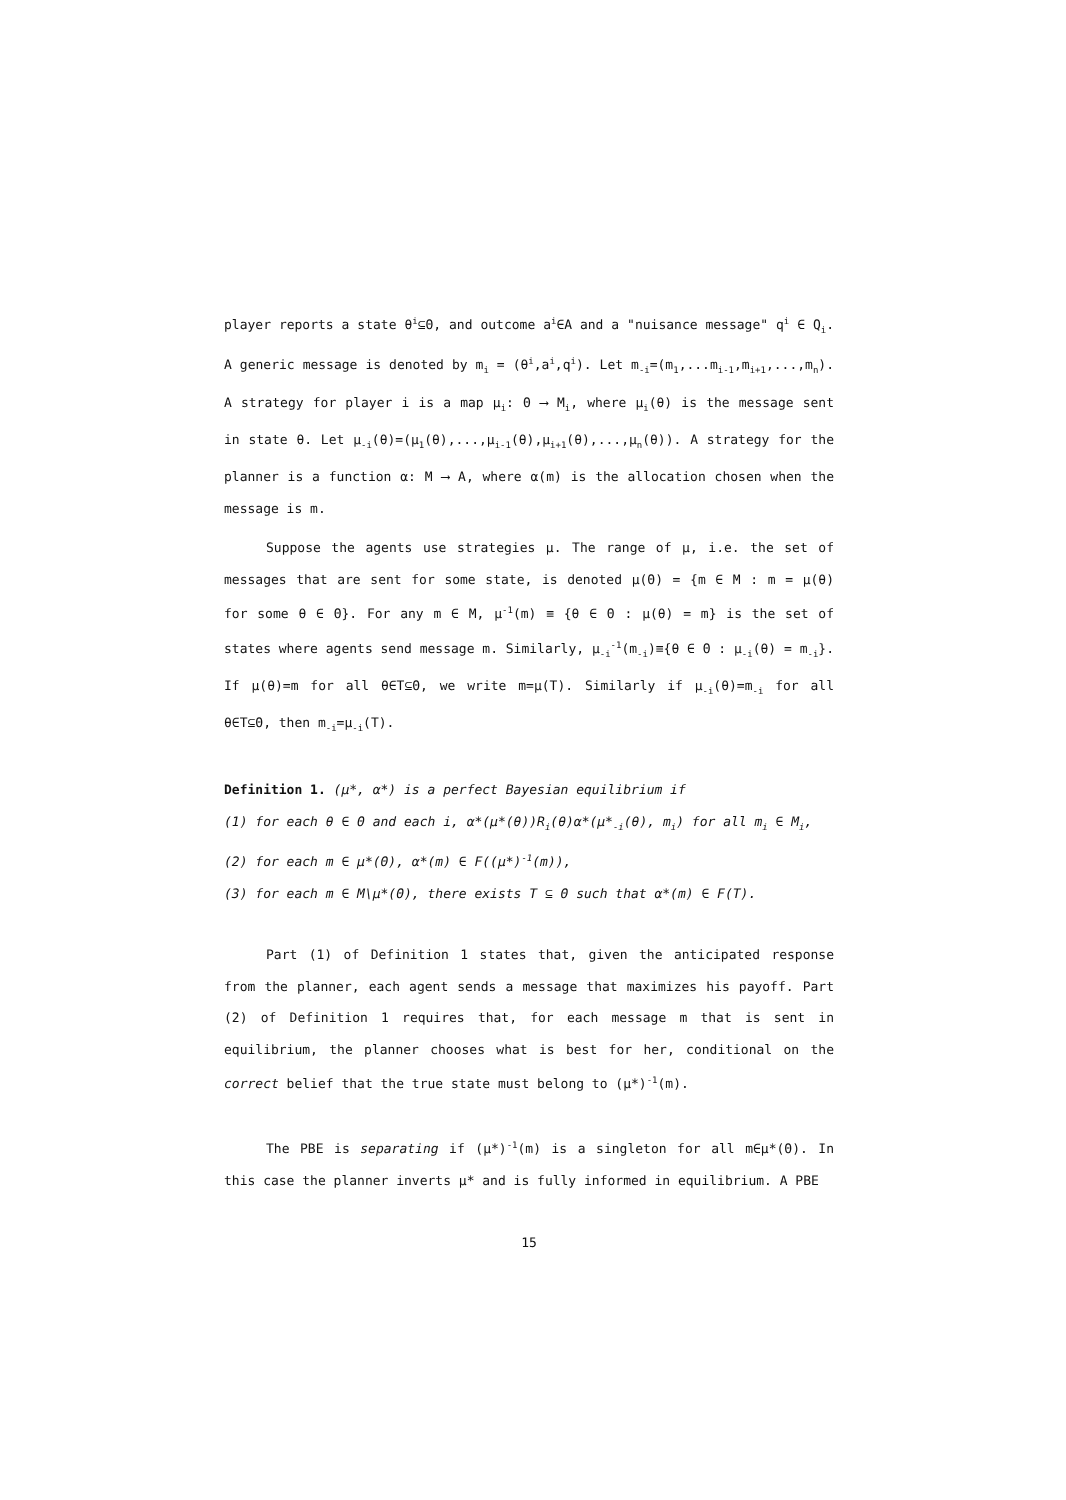player reports a state θ<sup>i</sup>⊆Θ, and outcome a<sup>i</sup>∈A and a "nuisance message" q<sup>i</sup> ∈ Q<sub>i</sub>. A generic message is denoted by m<sub>i</sub> = (θ<sup>i</sup>,a<sup>i</sup>,q<sup>i</sup>). Let m<sub>-i</sub>=(m<sub>1</sub>,...m<sub>i-1</sub>,m<sub>i+1</sub>,...,m<sub>n</sub>). A strategy for player i is a map μ<sub>i</sub>: Θ ⟶ M<sub>i</sub>, where μ<sub>i</sub>(θ) is the message sent in state θ. Let μ<sub>-i</sub>(θ)=(μ<sub>1</sub>(θ),...,μ<sub>i-1</sub>(θ),μ<sub>i+1</sub>(θ),...,μ<sub>n</sub>(θ)). A strategy for the planner is a function α: M ⟶ A, where α(m) is the allocation chosen when the message is m.
Suppose the agents use strategies μ. The range of μ, i.e. the set of messages that are sent for some state, is denoted μ(Θ) = {m ∈ M : m = μ(θ) for some θ ∈ Θ}. For any m ∈ M, μ<sup>-1</sup>(m) ≡ {θ ∈ Θ : μ(θ) = m} is the set of states where agents send message m. Similarly, μ<sub>-i</sub><sup>-1</sup>(m<sub>-i</sub>)≡{θ ∈ Θ : μ<sub>-i</sub>(θ) = m<sub>-i</sub>}. If μ(θ)=m for all θ∈T⊆Θ, we write m=μ(T). Similarly if μ<sub>-i</sub>(θ)=m<sub>-i</sub> for all θ∈T⊆Θ, then m<sub>-i</sub>=μ<sub>-i</sub>(T).
Definition 1. (μ*, α*) is a perfect Bayesian equilibrium if
(1) for each θ ∈ Θ and each i, α*(μ*(θ))R<sub>i</sub>(θ)α*(μ*<sub>-i</sub>(θ), m<sub>i</sub>) for all m<sub>i</sub> ∈ M<sub>i</sub>,
(2) for each m ∈ μ*(Θ), α*(m) ∈ F((μ*)<sup>-1</sup>(m)),
(3) for each m ∈ M\μ*(Θ), there exists T ⊆ Θ such that α*(m) ∈ F(T).
Part (1) of Definition 1 states that, given the anticipated response from the planner, each agent sends a message that maximizes his payoff. Part (2) of Definition 1 requires that, for each message m that is sent in equilibrium, the planner chooses what is best for her, conditional on the correct belief that the true state must belong to (μ*)<sup>-1</sup>(m).
The PBE is separating if (μ*)<sup>-1</sup>(m) is a singleton for all m∈μ*(Θ). In this case the planner inverts μ* and is fully informed in equilibrium. A PBE
15